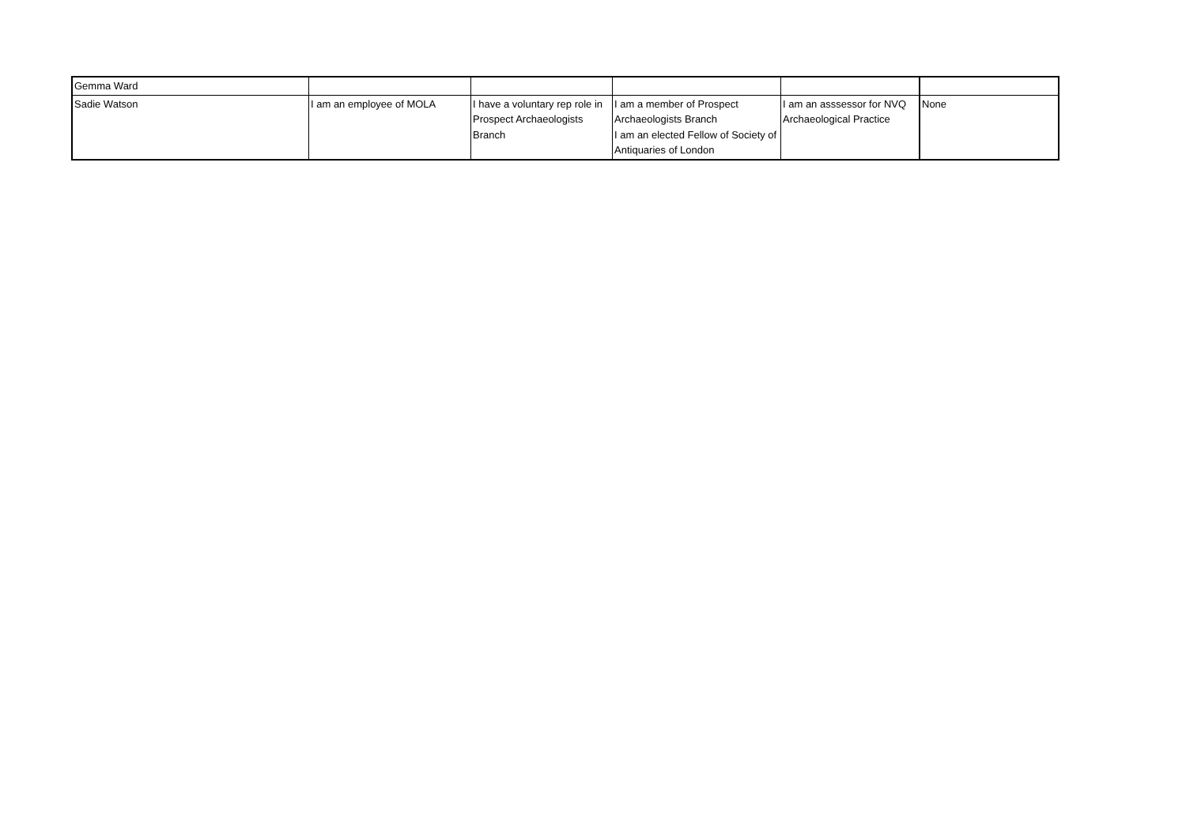| Gemma Ward | | | | | |
| Sadie Watson | I am an employee of MOLA | I have a voluntary rep role in Prospect Archaeologists Branch | I am a member of Prospect Archaeologists Branch I am an elected Fellow of Society of Antiquaries of London | I am an asssessor for NVQ Archaeological Practice | None |